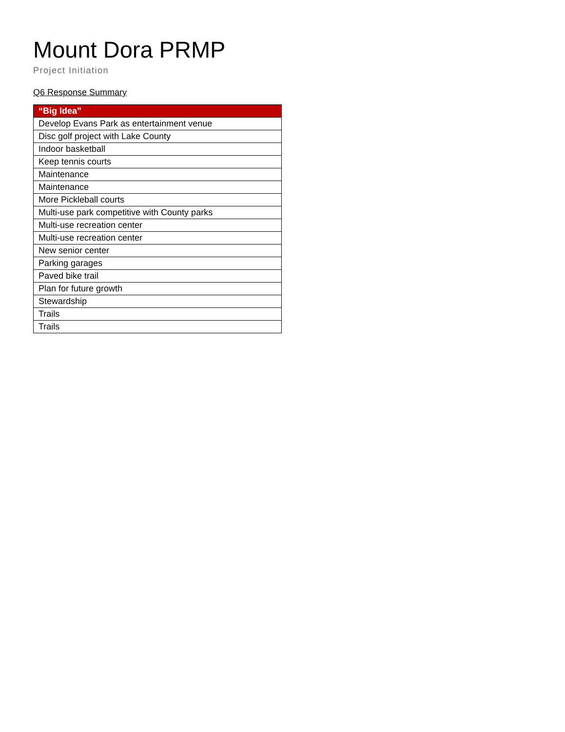Mount Dora PRMP
Project Initiation
Q6 Response Summary
| “Big Idea” |
| --- |
| Develop Evans Park as entertainment venue |
| Disc golf project with Lake County |
| Indoor basketball |
| Keep tennis courts |
| Maintenance |
| Maintenance |
| More Pickleball courts |
| Multi-use park competitive with County parks |
| Multi-use recreation center |
| Multi-use recreation center |
| New senior center |
| Parking garages |
| Paved bike trail |
| Plan for future growth |
| Stewardship |
| Trails |
| Trails |